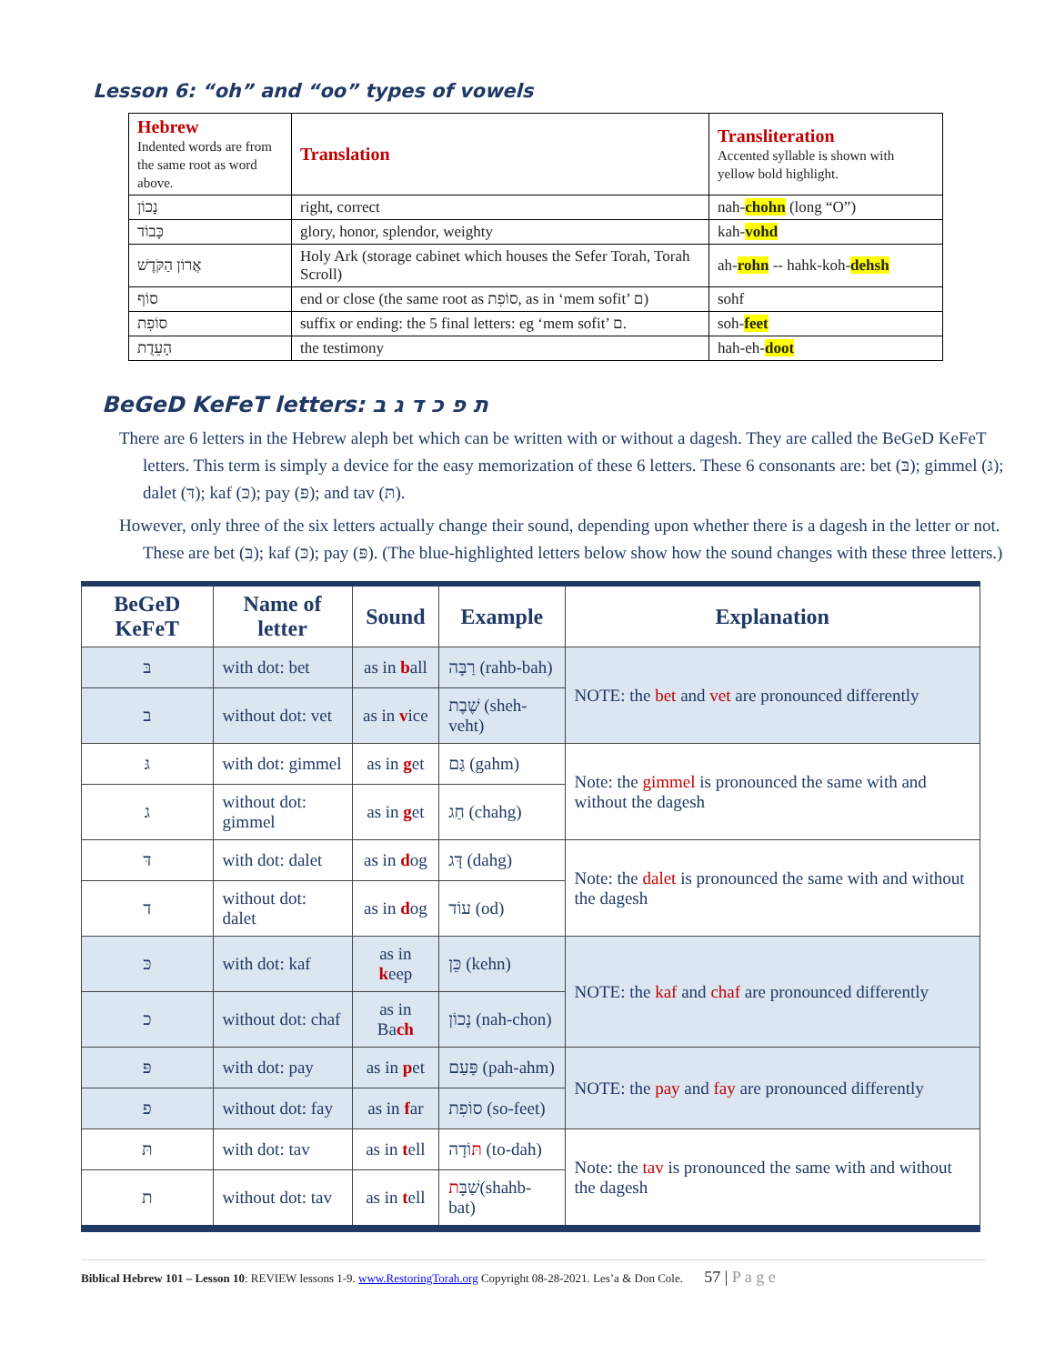Lesson 6: “oh” and “oo” types of vowels
| Hebrew Indented words are from the same root as word above. | Translation | Transliteration Accented syllable is shown with yellow bold highlight. |
| --- | --- | --- |
| נָכוֹן | right, correct | nah- chohn (long “O”) |
| כָּבוֹד | glory, honor, splendor, weighty | kah- vohd |
| אֲרוֹן הַקֹּדֶשׁ | Holy Ark (storage cabinet which houses the Sefer Torah, Torah Scroll) | ah- rohn -- hahk-koh- dehsh |
| סוֹף | end or close (the same root as סוֹפִת, as in ‘mem sofit’ ם) | sohf |
| סוֹפִת | suffix or ending: the 5 final letters: eg ‘mem sofit’ ם. | soh- feet |
| הָעֵדֻת | the testimony | hah-eh- doot |
BeGeD KeFeT letters: ת פ כ ד ג ב
There are 6 letters in the Hebrew aleph bet which can be written with or without a dagesh. They are called the BeGeD KeFeT letters. This term is simply a device for the easy memorization of these 6 letters. These 6 consonants are: bet (בּ); gimmel (גּ); dalet (דּ); kaf (כּ); pay (פּ); and tav (תּ).
However, only three of the six letters actually change their sound, depending upon whether there is a dagesh in the letter or not. These are bet (בּ); kaf (כּ); pay (פּ). (The blue-highlighted letters below show how the sound changes with these three letters.)
| BeGeD KeFeT | Name of letter | Sound | Example | Explanation |
| --- | --- | --- | --- | --- |
| בּ | with dot: bet | as in b all | רַבָּה (rahb-bah) | NOTE: the bet and vet are pronounced differently |
| ב | without dot: vet | as in v ice | שֶׁבֶת (sheh-veht) | |
| גּ | with dot: gimmel | as in g et | גַּם (gahm) | Note: the gimmel is pronounced the same with and without the dagesh |
| ג | without dot: gimmel | as in g et | חַג (chahg) | |
| דּ | with dot: dalet | as in d og | דָּג (dahg) | Note: the dalet is pronounced the same with and without the dagesh |
| ד | without dot: dalet | as in d og | עוֹד (od) | |
| כּ | with dot: kaf | as in k eep | כֵּן (kehn) | NOTE: the kaf and chaf are pronounced differently |
| כ | without dot: chaf | as in Ba ch | נָכוֹן (nah-chon) | |
| פּ | with dot: pay | as in p et | פַּעַם (pah-ahm) | NOTE: the pay and fay are pronounced differently |
| פ | without dot: fay | as in f ar | סוֹפִת (so-feet) | |
| תּ | with dot: tav | as in t ell | תּ וֹדָה (to-dah) | Note: the tav is pronounced the same with and without the dagesh |
| ת | without dot: tav | as in t ell | שַׁבָּ ת (shahb-bat) | |
Biblical Hebrew 101 – Lesson 10: REVIEW lessons 1-9. www.RestoringTorah.org Copyright 08-28-2021. Les’a & Don Cole. 57 | P a g e